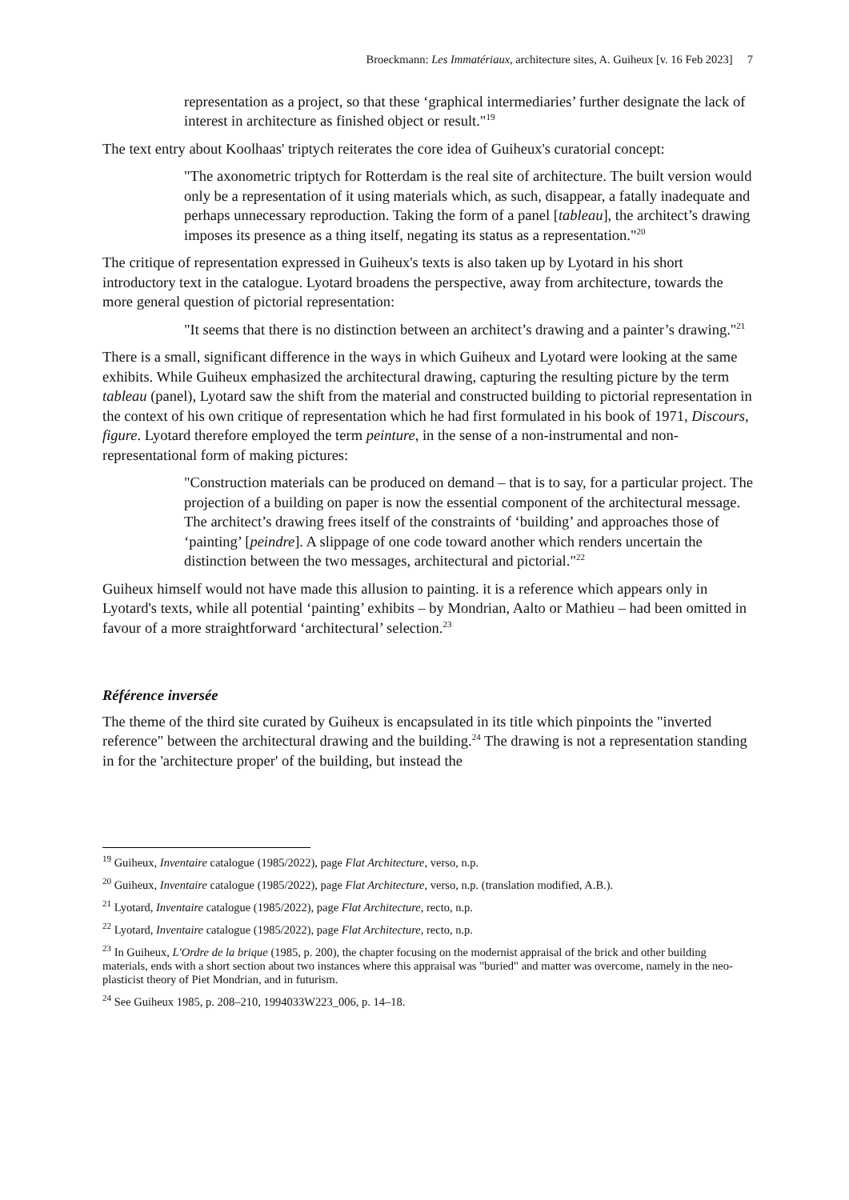Broeckmann: Les Immatériaux, architecture sites, A. Guiheux [v. 16 Feb 2023] 7
representation as a project, so that these ‘graphical intermediaries’ further designate the lack of interest in architecture as finished object or result."<sup>19</sup>
The text entry about Koolhaas' triptych reiterates the core idea of Guiheux's curatorial concept:
"The axonometric triptych for Rotterdam is the real site of architecture. The built version would only be a representation of it using materials which, as such, disappear, a fatally inadequate and perhaps unnecessary reproduction. Taking the form of a panel [tableau], the architect’s drawing imposes its presence as a thing itself, negating its status as a representation."<sup>20</sup>
The critique of representation expressed in Guiheux's texts is also taken up by Lyotard in his short introductory text in the catalogue. Lyotard broadens the perspective, away from architecture, towards the more general question of pictorial representation:
"It seems that there is no distinction between an architect’s drawing and a painter’s drawing."<sup>21</sup>
There is a small, significant difference in the ways in which Guiheux and Lyotard were looking at the same exhibits. While Guiheux emphasized the architectural drawing, capturing the resulting picture by the term tableau (panel), Lyotard saw the shift from the material and constructed building to pictorial representation in the context of his own critique of representation which he had first formulated in his book of 1971, Discours, figure. Lyotard therefore employed the term peinture, in the sense of a non-instrumental and non-representational form of making pictures:
"Construction materials can be produced on demand – that is to say, for a particular project. The projection of a building on paper is now the essential component of the architectural message. The architect’s drawing frees itself of the constraints of ‘building’ and approaches those of ‘painting’ [peindre]. A slippage of one code toward another which renders uncertain the distinction between the two messages, architectural and pictorial."<sup>22</sup>
Guiheux himself would not have made this allusion to painting. it is a reference which appears only in Lyotard's texts, while all potential ‘painting’ exhibits – by Mondrian, Aalto or Mathieu – had been omitted in favour of a more straightforward ‘architectural’ selection.<sup>23</sup>
Référence inversée
The theme of the third site curated by Guiheux is encapsulated in its title which pinpoints the "inverted reference" between the architectural drawing and the building.<sup>24</sup> The drawing is not a representation standing in for the 'architecture proper' of the building, but instead the
<sup>19</sup> Guiheux, Inventaire catalogue (1985/2022), page Flat Architecture, verso, n.p.
<sup>20</sup> Guiheux, Inventaire catalogue (1985/2022), page Flat Architecture, verso, n.p. (translation modified, A.B.).
<sup>21</sup> Lyotard, Inventaire catalogue (1985/2022), page Flat Architecture, recto, n.p.
<sup>22</sup> Lyotard, Inventaire catalogue (1985/2022), page Flat Architecture, recto, n.p.
<sup>23</sup> In Guiheux, L'Ordre de la brique (1985, p. 200), the chapter focusing on the modernist appraisal of the brick and other building materials, ends with a short section about two instances where this appraisal was "buried" and matter was overcome, namely in the neo-plasticist theory of Piet Mondrian, and in futurism.
<sup>24</sup> See Guiheux 1985, p. 208–210, 1994033W223_006, p. 14–18.